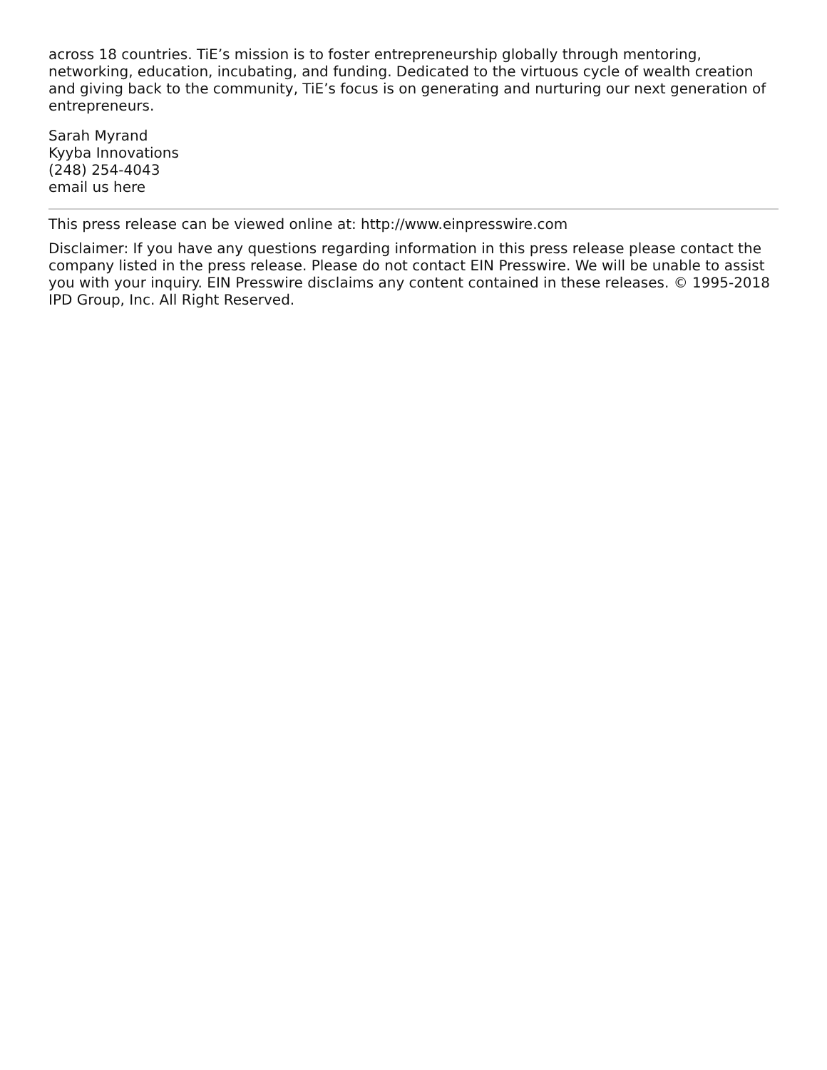across 18 countries. TiE’s mission is to foster entrepreneurship globally through mentoring, networking, education, incubating, and funding. Dedicated to the virtuous cycle of wealth creation and giving back to the community, TiE’s focus is on generating and nurturing our next generation of entrepreneurs.
Sarah Myrand
Kyyba Innovations
(248) 254-4043
email us here
This press release can be viewed online at: http://www.einpresswire.com
Disclaimer: If you have any questions regarding information in this press release please contact the company listed in the press release. Please do not contact EIN Presswire. We will be unable to assist you with your inquiry. EIN Presswire disclaims any content contained in these releases. © 1995-2018 IPD Group, Inc. All Right Reserved.